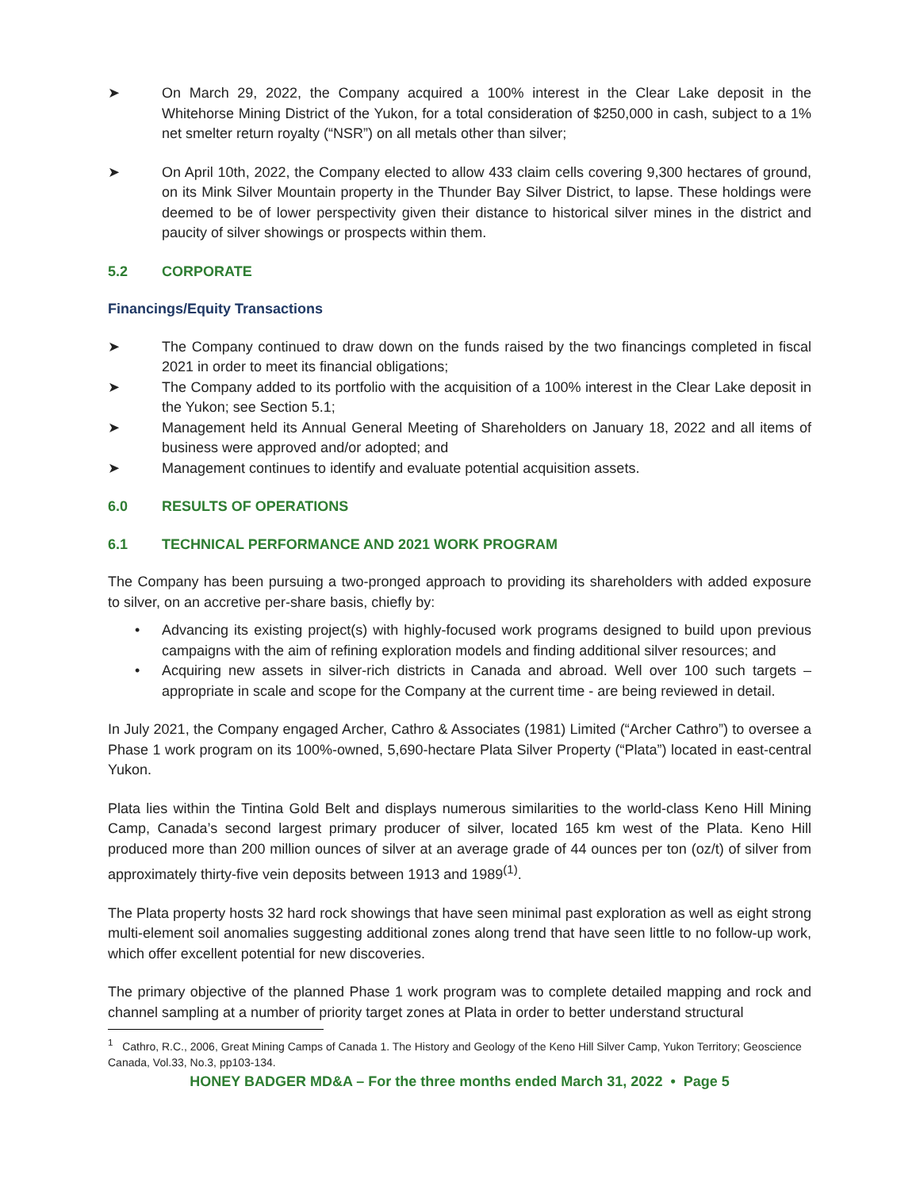➤ On March 29, 2022, the Company acquired a 100% interest in the Clear Lake deposit in the Whitehorse Mining District of the Yukon, for a total consideration of $250,000 in cash, subject to a 1% net smelter return royalty (“NSR”) on all metals other than silver;
➤ On April 10th, 2022, the Company elected to allow 433 claim cells covering 9,300 hectares of ground, on its Mink Silver Mountain property in the Thunder Bay Silver District, to lapse. These holdings were deemed to be of lower perspectivity given their distance to historical silver mines in the district and paucity of silver showings or prospects within them.
5.2 CORPORATE
Financings/Equity Transactions
➤ The Company continued to draw down on the funds raised by the two financings completed in fiscal 2021 in order to meet its financial obligations;
➤ The Company added to its portfolio with the acquisition of a 100% interest in the Clear Lake deposit in the Yukon; see Section 5.1;
➤ Management held its Annual General Meeting of Shareholders on January 18, 2022 and all items of business were approved and/or adopted; and
➤ Management continues to identify and evaluate potential acquisition assets.
6.0 RESULTS OF OPERATIONS
6.1 TECHNICAL PERFORMANCE AND 2021 WORK PROGRAM
The Company has been pursuing a two-pronged approach to providing its shareholders with added exposure to silver, on an accretive per-share basis, chiefly by:
• Advancing its existing project(s) with highly-focused work programs designed to build upon previous campaigns with the aim of refining exploration models and finding additional silver resources; and
• Acquiring new assets in silver-rich districts in Canada and abroad. Well over 100 such targets – appropriate in scale and scope for the Company at the current time - are being reviewed in detail.
In July 2021, the Company engaged Archer, Cathro & Associates (1981) Limited (“Archer Cathro”) to oversee a Phase 1 work program on its 100%-owned, 5,690-hectare Plata Silver Property (“Plata”) located in east-central Yukon.
Plata lies within the Tintina Gold Belt and displays numerous similarities to the world-class Keno Hill Mining Camp, Canada’s second largest primary producer of silver, located 165 km west of the Plata. Keno Hill produced more than 200 million ounces of silver at an average grade of 44 ounces per ton (oz/t) of silver from approximately thirty-five vein deposits between 1913 and 1989<sup>(1)</sup>.
The Plata property hosts 32 hard rock showings that have seen minimal past exploration as well as eight strong multi-element soil anomalies suggesting additional zones along trend that have seen little to no follow-up work, which offer excellent potential for new discoveries.
The primary objective of the planned Phase 1 work program was to complete detailed mapping and rock and channel sampling at a number of priority target zones at Plata in order to better understand structural
<sup>1</sup> Cathro, R.C., 2006, Great Mining Camps of Canada 1. The History and Geology of the Keno Hill Silver Camp, Yukon Territory; Geoscience Canada, Vol.33, No.3, pp103-134.
HONEY BADGER MD&A – For the three months ended March 31, 2022 • Page 5